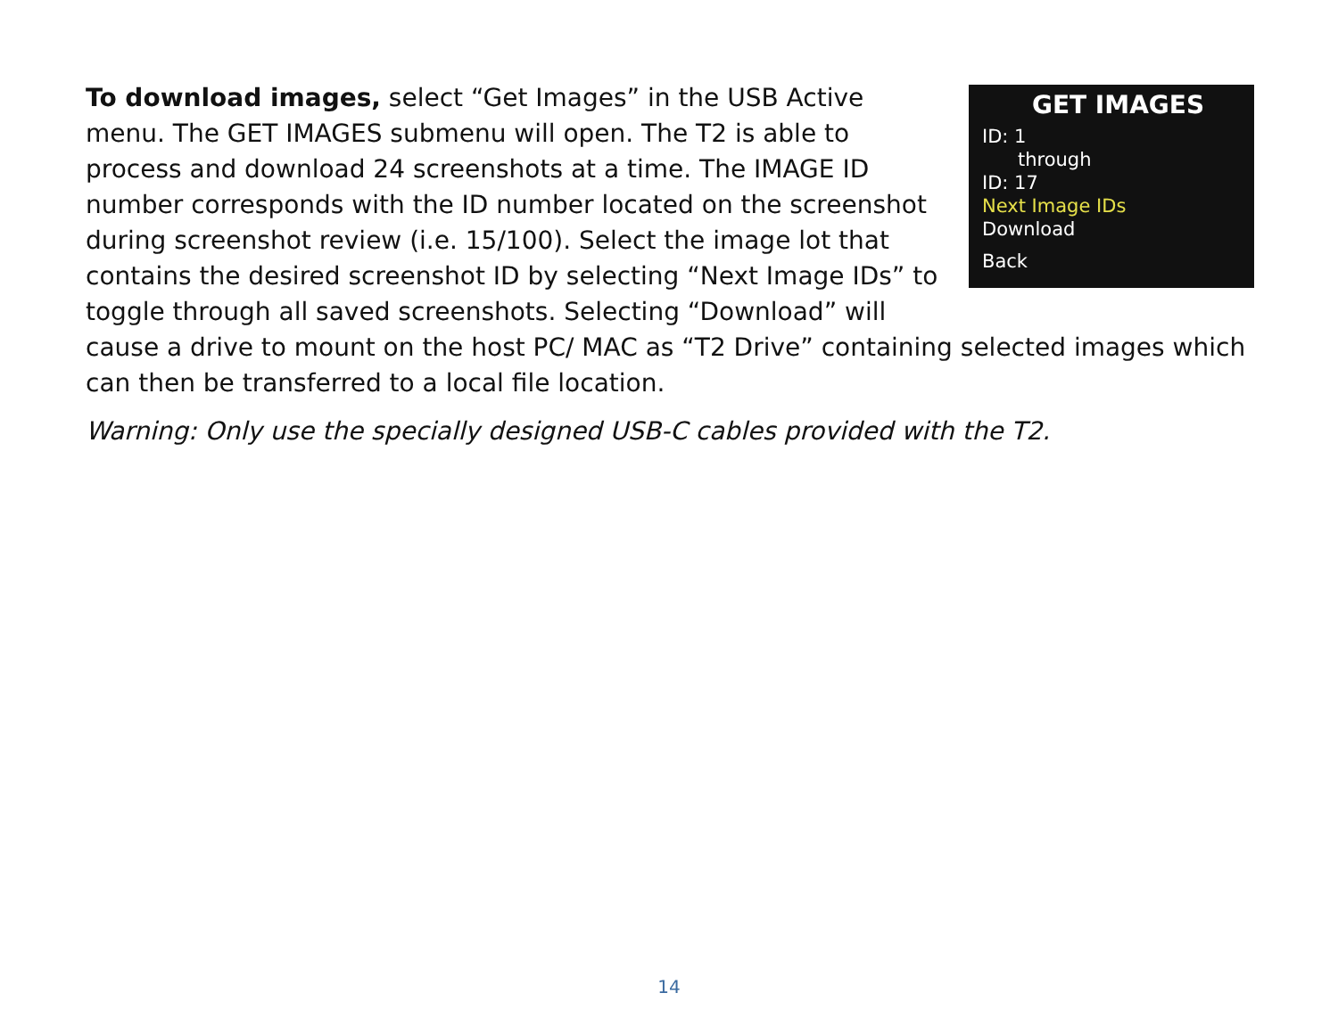GET IMAGES
ID: 1
through
ID: 17
Next Image IDs
Download
Back
To download images, select “Get Images” in the USB Active menu. The GET IMAGES submenu will open. The T2 is able to process and download 24 screenshots at a time. The IMAGE ID number corresponds with the ID number located on the screenshot during screenshot review (i.e. 15/100). Select the image lot that contains the desired screenshot ID by selecting “Next Image IDs” to toggle through all saved screenshots. Selecting “Download” will cause a drive to mount on the host PC/ MAC as “T2 Drive” containing selected images which can then be transferred to a local file location.
Warning: Only use the specially designed USB-C cables provided with the T2.
14